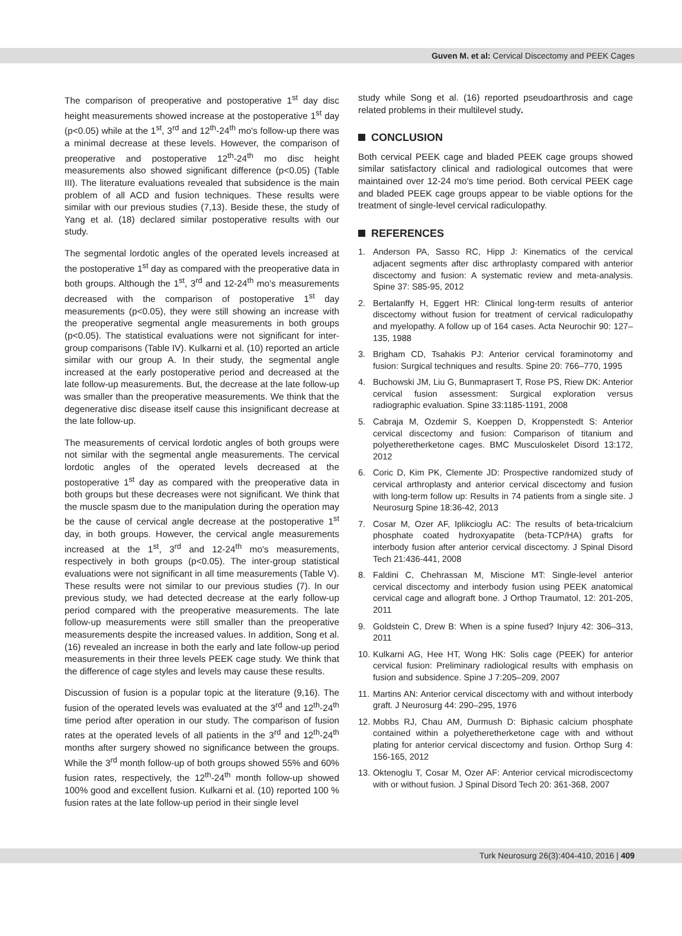Guven M. et al: Cervical Discectomy and PEEK Cages
The comparison of preoperative and postoperative 1<sup>st</sup> day disc height measurements showed increase at the postoperative 1<sup>st</sup> day (p<0.05) while at the 1<sup>st</sup>, 3<sup>rd</sup> and 12<sup>th</sup>-24<sup>th</sup> mo's follow-up there was a minimal decrease at these levels. However, the comparison of preoperative and postoperative 12<sup>th</sup>-24<sup>th</sup> mo disc height measurements also showed significant difference (p<0.05) (Table III). The literature evaluations revealed that subsidence is the main problem of all ACD and fusion techniques. These results were similar with our previous studies (7,13). Beside these, the study of Yang et al. (18) declared similar postoperative results with our study.
The segmental lordotic angles of the operated levels increased at the postoperative 1<sup>st</sup> day as compared with the preoperative data in both groups. Although the 1<sup>st</sup>, 3<sup>rd</sup> and 12-24<sup>th</sup> mo's measurements decreased with the comparison of postoperative 1<sup>st</sup> day measurements (p<0.05), they were still showing an increase with the preoperative segmental angle measurements in both groups (p<0.05). The statistical evaluations were not significant for inter-group comparisons (Table IV). Kulkarni et al. (10) reported an article similar with our group A. In their study, the segmental angle increased at the early postoperative period and decreased at the late follow-up measurements. But, the decrease at the late follow-up was smaller than the preoperative measurements. We think that the degenerative disc disease itself cause this insignificant decrease at the late follow-up.
The measurements of cervical lordotic angles of both groups were not similar with the segmental angle measurements. The cervical lordotic angles of the operated levels decreased at the postoperative 1<sup>st</sup> day as compared with the preoperative data in both groups but these decreases were not significant. We think that the muscle spasm due to the manipulation during the operation may be the cause of cervical angle decrease at the postoperative 1<sup>st</sup> day, in both groups. However, the cervical angle measurements increased at the 1<sup>st</sup>, 3<sup>rd</sup> and 12-24<sup>th</sup> mo's measurements, respectively in both groups (p<0.05). The inter-group statistical evaluations were not significant in all time measurements (Table V). These results were not similar to our previous studies (7). In our previous study, we had detected decrease at the early follow-up period compared with the preoperative measurements. The late follow-up measurements were still smaller than the preoperative measurements despite the increased values. In addition, Song et al. (16) revealed an increase in both the early and late follow-up period measurements in their three levels PEEK cage study. We think that the difference of cage styles and levels may cause these results.
Discussion of fusion is a popular topic at the literature (9,16). The fusion of the operated levels was evaluated at the 3<sup>rd</sup> and 12<sup>th</sup>-24<sup>th</sup> time period after operation in our study. The comparison of fusion rates at the operated levels of all patients in the 3<sup>rd</sup> and 12<sup>th</sup>-24<sup>th</sup> months after surgery showed no significance between the groups. While the 3<sup>rd</sup> month follow-up of both groups showed 55% and 60% fusion rates, respectively, the 12<sup>th</sup>-24<sup>th</sup> month follow-up showed 100% good and excellent fusion. Kulkarni et al. (10) reported 100 % fusion rates at the late follow-up period in their single level
study while Song et al. (16) reported pseudoarthrosis and cage related problems in their multilevel study.
CONCLUSION
Both cervical PEEK cage and bladed PEEK cage groups showed similar satisfactory clinical and radiological outcomes that were maintained over 12-24 mo's time period. Both cervical PEEK cage and bladed PEEK cage groups appear to be viable options for the treatment of single-level cervical radiculopathy.
REFERENCES
1. Anderson PA, Sasso RC, Hipp J: Kinematics of the cervical adjacent segments after disc arthroplasty compared with anterior discectomy and fusion: A systematic review and meta-analysis. Spine 37: S85-95, 2012
2. Bertalanffy H, Eggert HR: Clinical long-term results of anterior discectomy without fusion for treatment of cervical radiculopathy and myelopathy. A follow up of 164 cases. Acta Neurochir 90: 127–135, 1988
3. Brigham CD, Tsahakis PJ: Anterior cervical foraminotomy and fusion: Surgical techniques and results. Spine 20: 766–770, 1995
4. Buchowski JM, Liu G, Bunmaprasert T, Rose PS, Riew DK: Anterior cervical fusion assessment: Surgical exploration versus radiographic evaluation. Spine 33:1185-1191, 2008
5. Cabraja M, Ozdemir S, Koeppen D, Kroppenstedt S: Anterior cervical discectomy and fusion: Comparison of titanium and polyetheretherketone cages. BMC Musculoskelet Disord 13:172, 2012
6. Coric D, Kim PK, Clemente JD: Prospective randomized study of cervical arthroplasty and anterior cervical discectomy and fusion with long-term follow up: Results in 74 patients from a single site. J Neurosurg Spine 18:36-42, 2013
7. Cosar M, Ozer AF, Iplikcioglu AC: The results of beta-tricalcium phosphate coated hydroxyapatite (beta-TCP/HA) grafts for interbody fusion after anterior cervical discectomy. J Spinal Disord Tech 21:436-441, 2008
8. Faldini C, Chehrassan M, Miscione MT: Single-level anterior cervical discectomy and interbody fusion using PEEK anatomical cervical cage and allograft bone. J Orthop Traumatol, 12: 201-205, 2011
9. Goldstein C, Drew B: When is a spine fused? Injury 42: 306–313, 2011
10.
Kulkarni AG, Hee HT, Wong HK: Solis cage (PEEK) for anterior cervical fusion: Preliminary radiological results with emphasis on fusion and subsidence. Spine J 7:205–209, 2007
11.
Martins AN: Anterior cervical discectomy with and without interbody graft. J Neurosurg 44: 290–295, 1976
12.
Mobbs RJ, Chau AM, Durmush D: Biphasic calcium phosphate contained within a polyetheretherketone cage with and without plating for anterior cervical discectomy and fusion. Orthop Surg 4: 156-165, 2012
13.
Oktenoglu T, Cosar M, Ozer AF: Anterior cervical microdiscectomy with or without fusion. J Spinal Disord Tech 20: 361-368, 2007
Turk Neurosurg 26(3):404-410, 2016 | 409